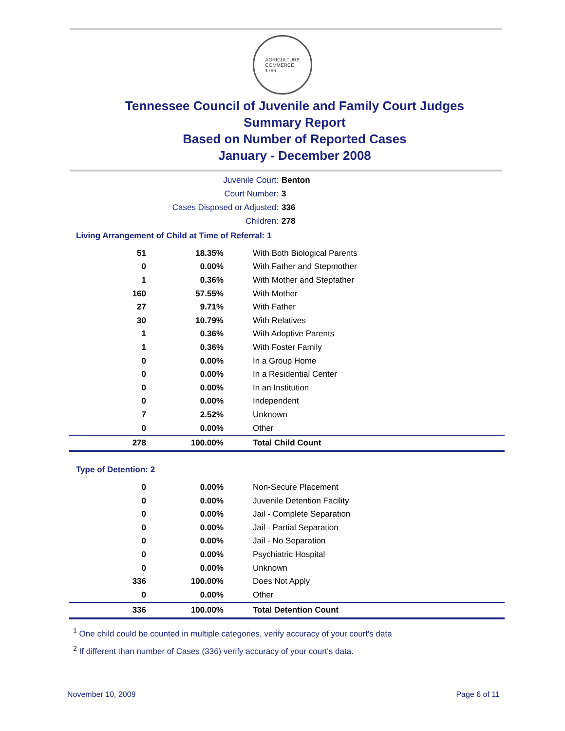AGRICULTURE
COMMERCE
1796
Tennessee Council of Juvenile and Family Court Judges
Summary Report
Based on Number of Reported Cases
January - December 2008
Juvenile Court: Benton
Court Number: 3
Cases Disposed or Adjusted: 336
Children: 278
Living Arrangement of Child at Time of Referral: 1
| 51 | 18.35% | With Both Biological Parents |
| 0 | 0.00% | With Father and Stepmother |
| 1 | 0.36% | With Mother and Stepfather |
| 160 | 57.55% | With Mother |
| 27 | 9.71% | With Father |
| 30 | 10.79% | With Relatives |
| 1 | 0.36% | With Adoptive Parents |
| 1 | 0.36% | With Foster Family |
| 0 | 0.00% | In a Group Home |
| 0 | 0.00% | In a Residential Center |
| 0 | 0.00% | In an Institution |
| 0 | 0.00% | Independent |
| 7 | 2.52% | Unknown |
| 0 | 0.00% | Other |
| 278 | 100.00% | Total Child Count |
Type of Detention: 2
| 0 | 0.00% | Non-Secure Placement |
| 0 | 0.00% | Juvenile Detention Facility |
| 0 | 0.00% | Jail - Complete Separation |
| 0 | 0.00% | Jail - Partial Separation |
| 0 | 0.00% | Jail - No Separation |
| 0 | 0.00% | Psychiatric Hospital |
| 0 | 0.00% | Unknown |
| 336 | 100.00% | Does Not Apply |
| 0 | 0.00% | Other |
| 336 | 100.00% | Total Detention Count |
<sup>1</sup> One child could be counted in multiple categories, verify accuracy of your court's data
<sup>2</sup> If different than number of Cases (336) verify accuracy of your court's data.
November 10, 2009 Page 6 of 11